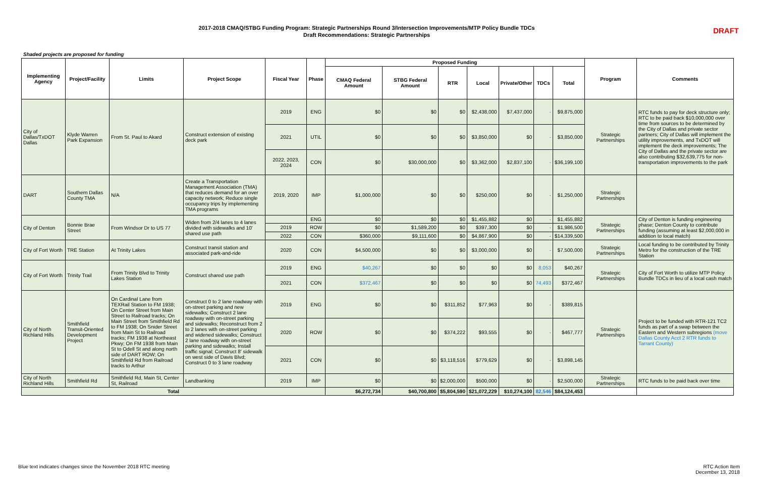2017-2018 CMAQ/STBG Funding Program: Strategic Partnerships Round 3/Intersection Improvements/MTP Policy Bundle TDCs
Draft Recommendations: Strategic Partnerships
DRAFT
Shaded projects are proposed for funding
| Implementing Agency | Project/Facility | Limits | Project Scope | Fiscal Year | Phase | Proposed Funding | | | | | | | Program | Comments |
| --- | --- | --- | --- | --- | --- | --- | --- | --- | --- | --- | --- | --- | --- | --- |
| | | | | | | CMAQ Federal Amount | STBG Federal Amount | RTR | Local | Private/Other | TDCs | Total | | |
| City of Dallas/TxDOT Dallas | Klyde Warren Park Expansion | From St. Paul to Akard | Construct extension of existing deck park | 2019 | ENG | $0 | $0 | $0 | $2,438,000 | $7,437,000 | - | $9,875,000 | Strategic Partnerships | RTC funds to pay for deck structure only; RTC to be paid back $10,000,000 over time from sources to be determined by the City of Dallas and private sector partners; City of Dallas will implement the utility improvements, and TxDOT will implement the deck improvements; The City of Dallas and the private sector are also contributing $32,639,775 for non-transportation improvements to the park |
| | | | | 2021 | UTIL | $0 | $0 | $0 | $3,850,000 | $0 | - | $3,850,000 | | |
| | | | | 2022, 2023, 2024 | CON | $0 | $30,000,000 | $0 | $3,362,000 | $2,837,100 | - | $36,199,100 | | |
| DART | Southern Dallas County TMA | N/A | Create a Transportation Management Association (TMA) that reduces demand for an over capacity network; Reduce single occupancy trips by implementing TMA programs | 2019, 2020 | IMP | $1,000,000 | $0 | $0 | $250,000 | $0 | - | $1,250,000 | Strategic Partnerships | |
| City of Denton | Bonnie Brae Street | From Windsor Dr to US 77 | Widen from 2/4 lanes to 4 lanes divided with sidewalks and 10' shared use path | | ENG | $0 | $0 | $0 | $1,455,882 | $0 | - | $1,455,882 | Strategic Partnerships | City of Denton is funding engineering phase; Denton County to contribute funding (assuming at least $2,000,000 in addition to local match) |
| | | | | 2019 | ROW | $0 | $1,589,200 | $0 | $397,300 | $0 | - | $1,986,500 | | |
| | | | | 2022 | CON | $360,000 | $9,111,600 | $0 | $4,867,900 | $0 | - | $14,339,500 | | |
| City of Fort Worth | TRE Station | At Trinity Lakes | Construct transit station and associated park-and-ride | 2020 | CON | $4,500,000 | $0 | $0 | $3,000,000 | $0 | - | $7,500,000 | Strategic Partnerships | Local funding to be contributed by Trinity Metro for the construction of the TRE Station |
| City of Fort Worth | Trinity Trail | From Trinity Blvd to Trinity Lakes Station | Construct shared use path | 2019 | ENG | $40,267 | $0 | $0 | $0 | $0 | 8,053 | $40,267 | Strategic Partnerships | City of Fort Worth to utilize MTP Policy Bundle TDCs in lieu of a local cash match |
| | | | | 2021 | CON | $372,467 | $0 | $0 | $0 | $0 | 74,493 | $372,467 | | |
| City of North Richland Hills | Smithfield Transit-Oriented Development Project | On Cardinal Lane from TEXRail Station to FM 1938; On Center Street from Main Street to Railroad tracks; On Main Street from Smithfield Rd to FM 1938; On Snider Street from Main St to Railroad tracks; FM 1938 at Northeast Pkwy; On FM 1938 from Main St to Odell St and along north side of DART ROW; On Smithfield Rd from Railroad tracks to Arthur | Construct 0 to 2 lane roadway with on-street parking and new sidewalks; Construct 2 lane roadway with on-street parking and sidewalks; Reconstruct from 2 to 2 lanes with on-street parking and widened sidewalks; Construct 2 lane roadway with on-street parking and sidewalks; Install traffic signal; Construct 8' sidewalk on west side of Davis Blvd; Construct 0 to 3 lane roadway | 2019 | ENG | $0 | $0 | $311,852 | $77,963 | $0 | - | $389,815 | Strategic Partnerships | Project to be funded with RTR-121 TC2 funds as part of a swap between the Eastern and Western subregions (move Dallas County Acct 2 RTR funds to Tarrant County) |
| | | | | 2020 | ROW | $0 | $0 | $374,222 | $93,555 | $0 | - | $467,777 | | |
| | | | | 2021 | CON | $0 | $0 | $3,118,516 | $779,629 | $0 | - | $3,898,145 | | |
| City of North Richland Hills | Smithfield Rd | Smithfield Rd, Main St, Center St, Railroad | Landbanking | 2019 | IMP | $0 | $0 | $2,000,000 | $500,000 | $0 | - | $2,500,000 | Strategic Partnerships | RTC funds to be paid back over time |
| Total | | | | | | $6,272,734 | $40,700,800 | $5,804,590 | $21,072,229 | $10,274,100 | 82,546 | $84,124,453 | | |
Blue text indicates changes since the November 2018 RTC meeting
RTC Action Item
December 13, 2018